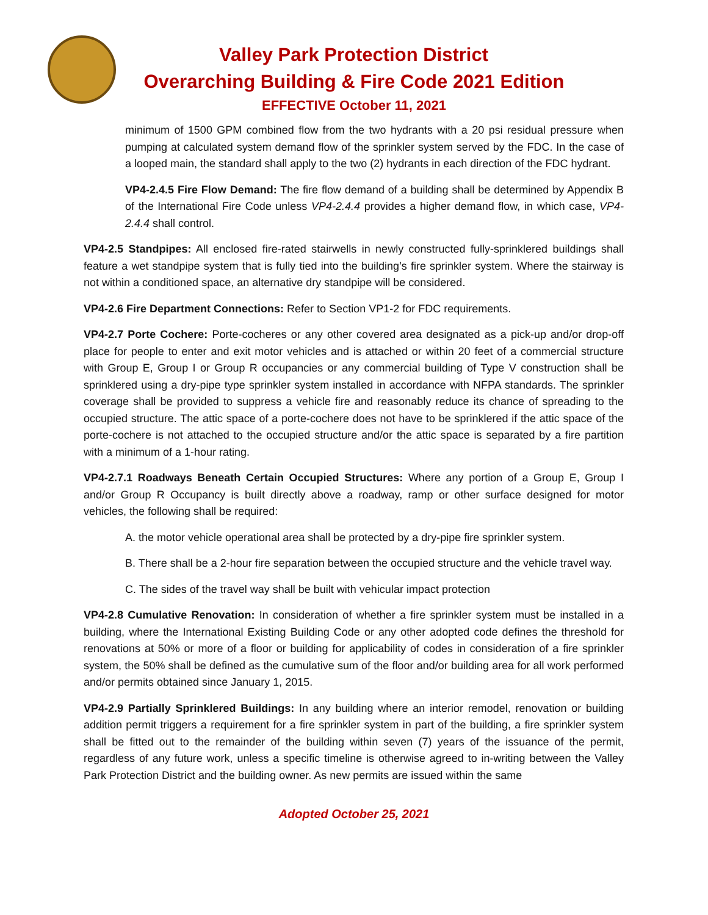Valley Park Protection District
Overarching Building & Fire Code 2021 Edition
EFFECTIVE October 11, 2021
minimum of 1500 GPM combined flow from the two hydrants with a 20 psi residual pressure when pumping at calculated system demand flow of the sprinkler system served by the FDC. In the case of a looped main, the standard shall apply to the two (2) hydrants in each direction of the FDC hydrant.
VP4-2.4.5 Fire Flow Demand: The fire flow demand of a building shall be determined by Appendix B of the International Fire Code unless VP4-2.4.4 provides a higher demand flow, in which case, VP4-2.4.4 shall control.
VP4-2.5 Standpipes: All enclosed fire-rated stairwells in newly constructed fully-sprinklered buildings shall feature a wet standpipe system that is fully tied into the building’s fire sprinkler system. Where the stairway is not within a conditioned space, an alternative dry standpipe will be considered.
VP4-2.6 Fire Department Connections: Refer to Section VP1-2 for FDC requirements.
VP4-2.7 Porte Cochere: Porte-cocheres or any other covered area designated as a pick-up and/or drop-off place for people to enter and exit motor vehicles and is attached or within 20 feet of a commercial structure with Group E, Group I or Group R occupancies or any commercial building of Type V construction shall be sprinklered using a dry-pipe type sprinkler system installed in accordance with NFPA standards. The sprinkler coverage shall be provided to suppress a vehicle fire and reasonably reduce its chance of spreading to the occupied structure. The attic space of a porte-cochere does not have to be sprinklered if the attic space of the porte-cochere is not attached to the occupied structure and/or the attic space is separated by a fire partition with a minimum of a 1-hour rating.
VP4-2.7.1 Roadways Beneath Certain Occupied Structures: Where any portion of a Group E, Group I and/or Group R Occupancy is built directly above a roadway, ramp or other surface designed for motor vehicles, the following shall be required:
A. the motor vehicle operational area shall be protected by a dry-pipe fire sprinkler system.
B. There shall be a 2-hour fire separation between the occupied structure and the vehicle travel way.
C. The sides of the travel way shall be built with vehicular impact protection
VP4-2.8 Cumulative Renovation: In consideration of whether a fire sprinkler system must be installed in a building, where the International Existing Building Code or any other adopted code defines the threshold for renovations at 50% or more of a floor or building for applicability of codes in consideration of a fire sprinkler system, the 50% shall be defined as the cumulative sum of the floor and/or building area for all work performed and/or permits obtained since January 1, 2015.
VP4-2.9 Partially Sprinklered Buildings: In any building where an interior remodel, renovation or building addition permit triggers a requirement for a fire sprinkler system in part of the building, a fire sprinkler system shall be fitted out to the remainder of the building within seven (7) years of the issuance of the permit, regardless of any future work, unless a specific timeline is otherwise agreed to in-writing between the Valley Park Protection District and the building owner. As new permits are issued within the same
Adopted October 25, 2021